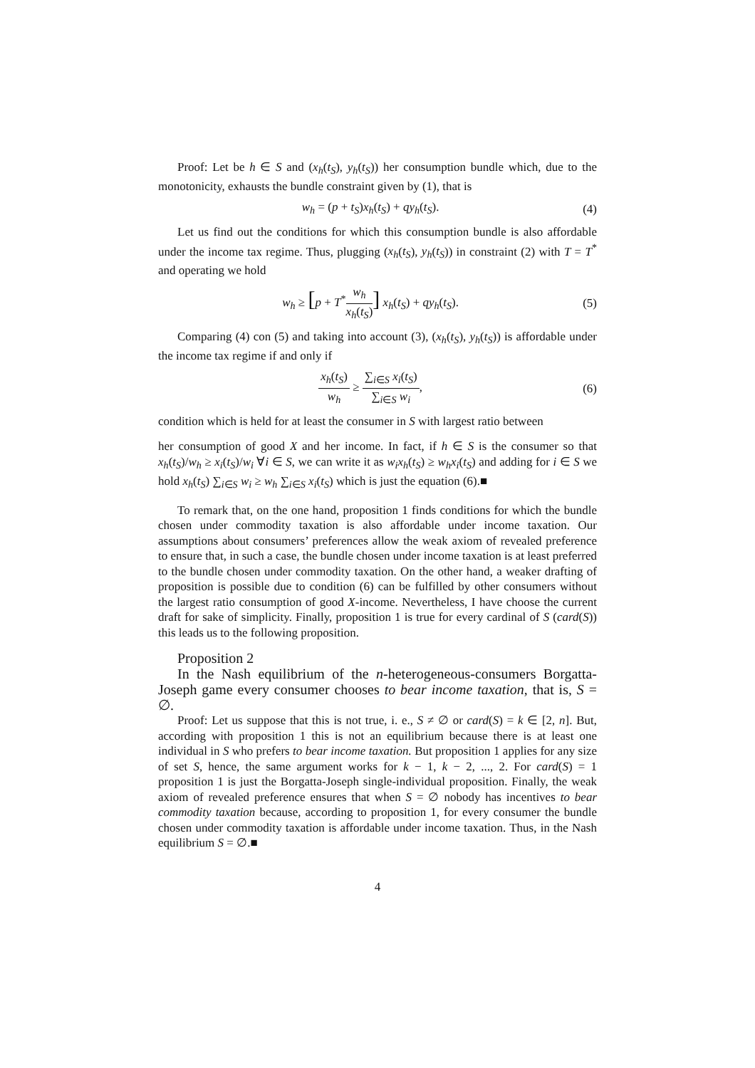Proof: Let be h ∈ S and (x<sub>h</sub>(t<sub>S</sub>), y<sub>h</sub>(t<sub>S</sub>)) her consumption bundle which, due to the monotonicity, exhausts the bundle constraint given by (1), that is
w<sub>h</sub> = (p + t<sub>S</sub>)x<sub>h</sub>(t<sub>S</sub>) + qy<sub>h</sub>(t<sub>S</sub>). (4)
Let us find out the conditions for which this consumption bundle is also affordable under the income tax regime. Thus, plugging (x<sub>h</sub>(t<sub>S</sub>), y<sub>h</sub>(t<sub>S</sub>)) in constraint (2) with T = T<sup>*</sup> and operating we hold
w<sub>h</sub> ≥ [p + T<sup>*</sup>w<sub>h</sub> x<sub>h</sub>(t<sub>S</sub>)] x<sub>h</sub>(t<sub>S</sub>) + qy<sub>h</sub>(t<sub>S</sub>). (5)
Comparing (4) con (5) and taking into account (3), (x<sub>h</sub>(t<sub>S</sub>), y<sub>h</sub>(t<sub>S</sub>)) is affordable under the income tax regime if and only if
x<sub>h</sub>(t<sub>S</sub>) w<sub>h</sub> ≥ ∑<sub>i∈S</sub> x<sub>i</sub>(t<sub>S</sub>) ∑<sub>i∈S</sub> w<sub>i</sub>, (6)
condition which is held for at least the consumer in S with largest ratio between
her consumption of good X and her income. In fact, if h ∈ S is the consumer so that x<sub>h</sub>(t<sub>S</sub>)/w<sub>h</sub> ≥ x<sub>i</sub>(t<sub>S</sub>)/w<sub>i</sub> ∀i ∈ S, we can write it as w<sub>i</sub>x<sub>h</sub>(t<sub>S</sub>) ≥ w<sub>h</sub>x<sub>i</sub>(t<sub>S</sub>) and adding for i ∈ S we hold x<sub>h</sub>(t<sub>S</sub>) ∑<sub>i∈S</sub> w<sub>i</sub> ≥ w<sub>h</sub> ∑<sub>i∈S</sub> x<sub>i</sub>(t<sub>S</sub>) which is just the equation (6).■
To remark that, on the one hand, proposition 1 finds conditions for which the bundle chosen under commodity taxation is also affordable under income taxation. Our assumptions about consumers’ preferences allow the weak axiom of revealed preference to ensure that, in such a case, the bundle chosen under income taxation is at least preferred to the bundle chosen under commodity taxation. On the other hand, a weaker drafting of proposition is possible due to condition (6) can be fulfilled by other consumers without the largest ratio consumption of good X-income. Nevertheless, I have choose the current draft for sake of simplicity. Finally, proposition 1 is true for every cardinal of S (card(S)) this leads us to the following proposition.
Proposition 2
In the Nash equilibrium of the n-heterogeneous-consumers Borgatta-Joseph game every consumer chooses to bear income taxation, that is, S = ∅.
Proof: Let us suppose that this is not true, i. e., S ≠ ∅ or card(S) = k ∈ [2, n]. But, according with proposition 1 this is not an equilibrium because there is at least one individual in S who prefers to bear income taxation. But proposition 1 applies for any size of set S, hence, the same argument works for k − 1, k − 2, ..., 2. For card(S) = 1 proposition 1 is just the Borgatta-Joseph single-individual proposition. Finally, the weak axiom of revealed preference ensures that when S = ∅ nobody has incentives to bear commodity taxation because, according to proposition 1, for every consumer the bundle chosen under commodity taxation is affordable under income taxation. Thus, in the Nash equilibrium S = ∅.■
4